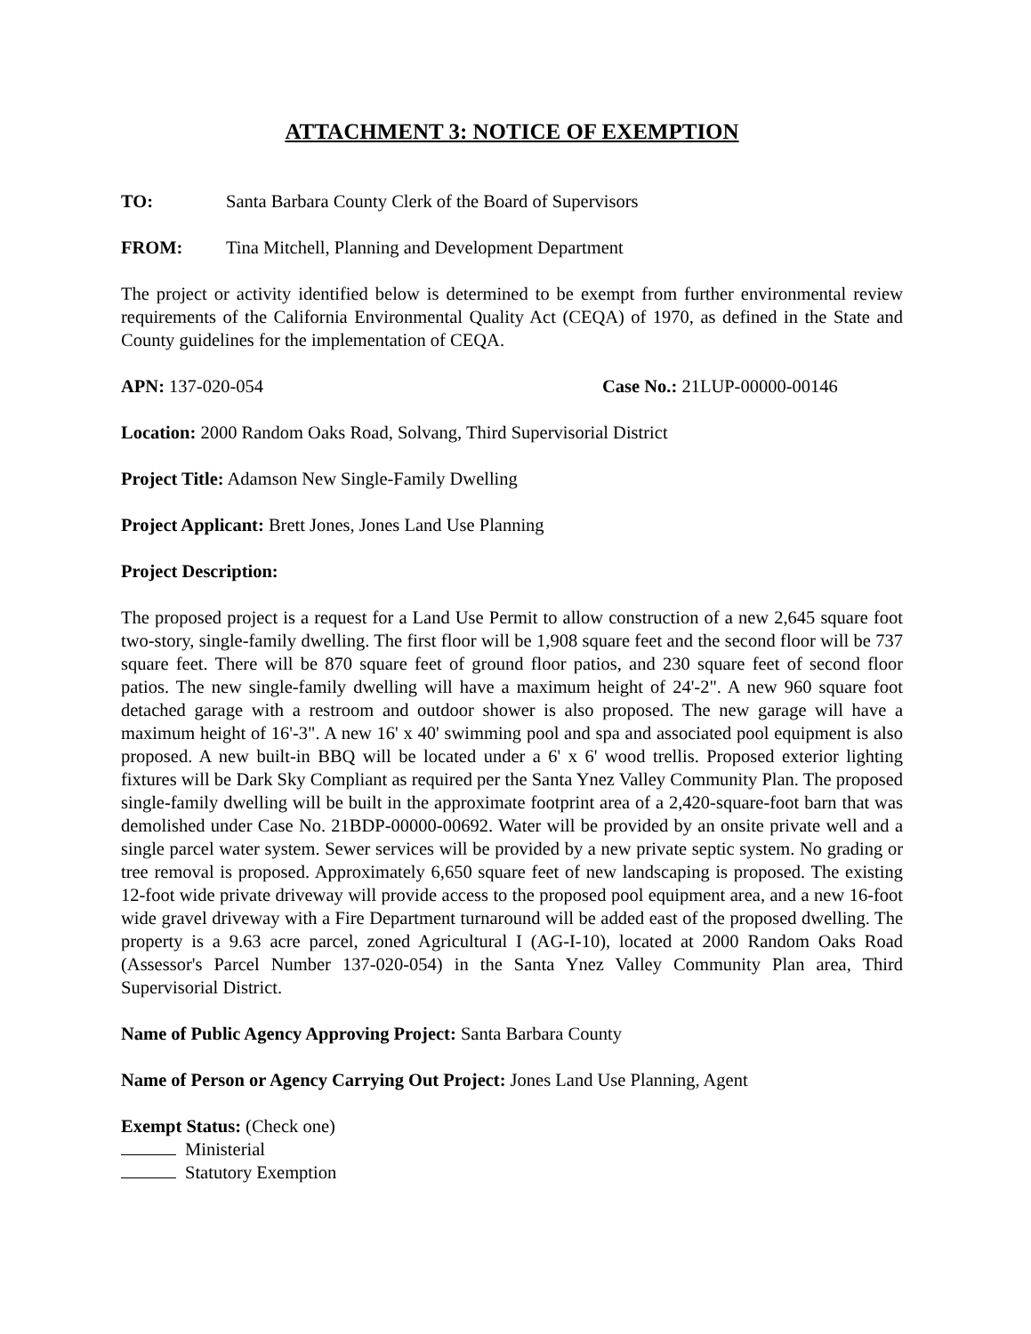ATTACHMENT 3: NOTICE OF EXEMPTION
TO: Santa Barbara County Clerk of the Board of Supervisors
FROM: Tina Mitchell, Planning and Development Department
The project or activity identified below is determined to be exempt from further environmental review requirements of the California Environmental Quality Act (CEQA) of 1970, as defined in the State and County guidelines for the implementation of CEQA.
APN: 137-020-054 Case No.: 21LUP-00000-00146
Location: 2000 Random Oaks Road, Solvang, Third Supervisorial District
Project Title: Adamson New Single-Family Dwelling
Project Applicant: Brett Jones, Jones Land Use Planning
Project Description:
The proposed project is a request for a Land Use Permit to allow construction of a new 2,645 square foot two-story, single-family dwelling. The first floor will be 1,908 square feet and the second floor will be 737 square feet. There will be 870 square feet of ground floor patios, and 230 square feet of second floor patios. The new single-family dwelling will have a maximum height of 24'-2". A new 960 square foot detached garage with a restroom and outdoor shower is also proposed. The new garage will have a maximum height of 16'-3". A new 16' x 40' swimming pool and spa and associated pool equipment is also proposed. A new built-in BBQ will be located under a 6' x 6' wood trellis. Proposed exterior lighting fixtures will be Dark Sky Compliant as required per the Santa Ynez Valley Community Plan. The proposed single-family dwelling will be built in the approximate footprint area of a 2,420-square-foot barn that was demolished under Case No. 21BDP-00000-00692. Water will be provided by an onsite private well and a single parcel water system. Sewer services will be provided by a new private septic system. No grading or tree removal is proposed. Approximately 6,650 square feet of new landscaping is proposed. The existing 12-foot wide private driveway will provide access to the proposed pool equipment area, and a new 16-foot wide gravel driveway with a Fire Department turnaround will be added east of the proposed dwelling. The property is a 9.63 acre parcel, zoned Agricultural I (AG-I-10), located at 2000 Random Oaks Road (Assessor's Parcel Number 137-020-054) in the Santa Ynez Valley Community Plan area, Third Supervisorial District.
Name of Public Agency Approving Project: Santa Barbara County
Name of Person or Agency Carrying Out Project: Jones Land Use Planning, Agent
Exempt Status: (Check one)
Ministerial
Statutory Exemption